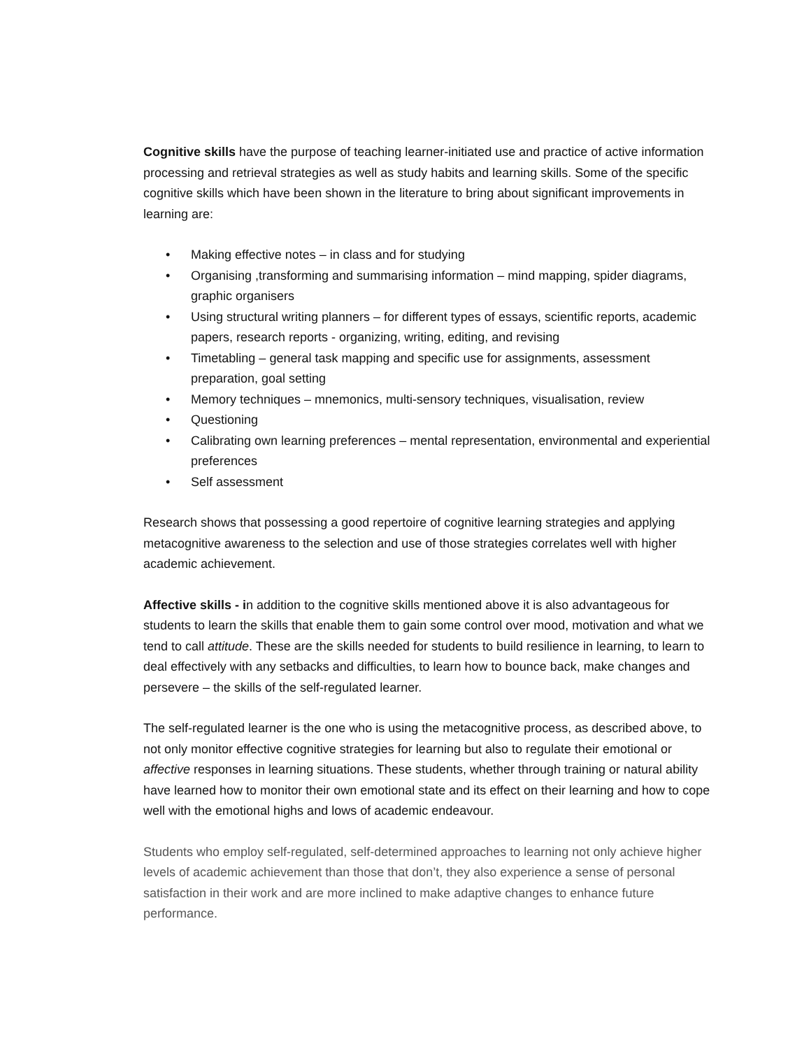Cognitive skills have the purpose of teaching learner-initiated use and practice of active information processing and retrieval strategies as well as study habits and learning skills. Some of the specific cognitive skills which have been shown in the literature to bring about significant improvements in learning are:
• Making effective notes – in class and for studying
• Organising ,transforming and summarising information – mind mapping, spider diagrams, graphic organisers
• Using structural writing planners – for different types of essays, scientific reports, academic papers, research reports - organizing, writing, editing, and revising
• Timetabling – general task mapping and specific use for assignments, assessment preparation, goal setting
• Memory techniques – mnemonics, multi-sensory techniques, visualisation, review
• Questioning
• Calibrating own learning preferences – mental representation, environmental and experiential preferences
• Self assessment
Research shows that possessing a good repertoire of cognitive learning strategies and applying metacognitive awareness to the selection and use of those strategies correlates well with higher academic achievement.
Affective skills - in addition to the cognitive skills mentioned above it is also advantageous for students to learn the skills that enable them to gain some control over mood, motivation and what we tend to call attitude. These are the skills needed for students to build resilience in learning, to learn to deal effectively with any setbacks and difficulties, to learn how to bounce back, make changes and persevere – the skills of the self-regulated learner.
The self-regulated learner is the one who is using the metacognitive process, as described above, to not only monitor effective cognitive strategies for learning but also to regulate their emotional or affective responses in learning situations. These students, whether through training or natural ability have learned how to monitor their own emotional state and its effect on their learning and how to cope well with the emotional highs and lows of academic endeavour.
Students who employ self-regulated, self-determined approaches to learning not only achieve higher levels of academic achievement than those that don’t, they also experience a sense of personal satisfaction in their work and are more inclined to make adaptive changes to enhance future performance.